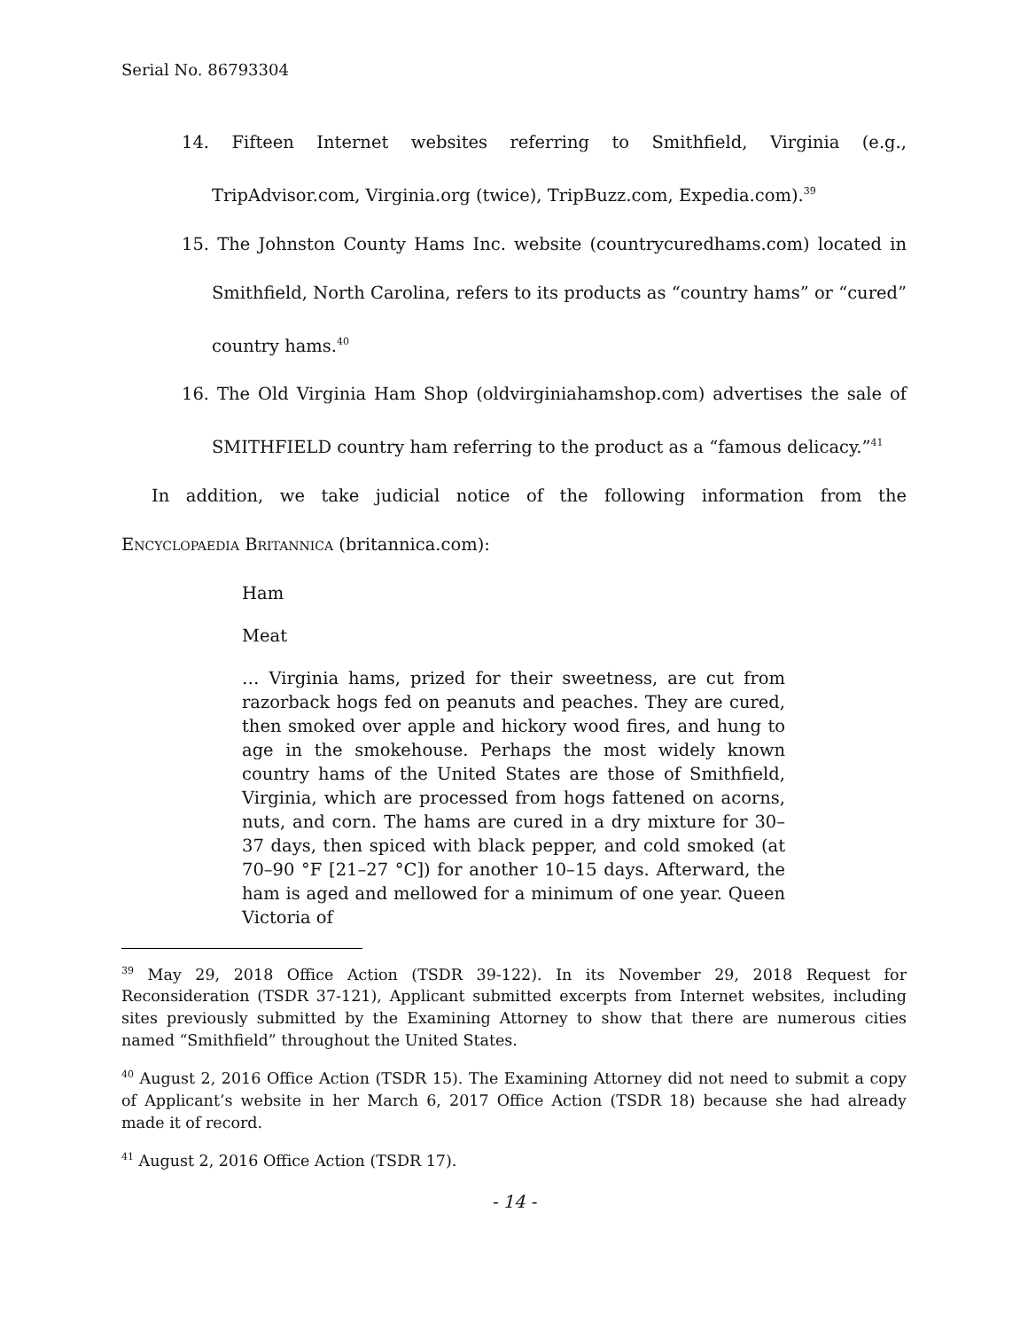Serial No. 86793304
14. Fifteen Internet websites referring to Smithfield, Virginia (e.g., TripAdvisor.com, Virginia.org (twice), TripBuzz.com, Expedia.com).<sup>39</sup>
15. The Johnston County Hams Inc. website (countrycuredhams.com) located in Smithfield, North Carolina, refers to its products as “country hams” or “cured” country hams.<sup>40</sup>
16. The Old Virginia Ham Shop (oldvirginiahamshop.com) advertises the sale of SMITHFIELD country ham referring to the product as a “famous delicacy.”<sup>41</sup>
In addition, we take judicial notice of the following information from the Encyclopaedia Britannica (britannica.com):
Ham
Meat
… Virginia hams, prized for their sweetness, are cut from razorback hogs fed on peanuts and peaches. They are cured, then smoked over apple and hickory wood fires, and hung to age in the smokehouse. Perhaps the most widely known country hams of the United States are those of Smithfield, Virginia, which are processed from hogs fattened on acorns, nuts, and corn. The hams are cured in a dry mixture for 30–37 days, then spiced with black pepper, and cold smoked (at 70–90 °F [21–27 °C]) for another 10–15 days. Afterward, the ham is aged and mellowed for a minimum of one year. Queen Victoria of
<sup>39</sup> May 29, 2018 Office Action (TSDR 39-122). In its November 29, 2018 Request for Reconsideration (TSDR 37-121), Applicant submitted excerpts from Internet websites, including sites previously submitted by the Examining Attorney to show that there are numerous cities named “Smithfield” throughout the United States.
<sup>40</sup> August 2, 2016 Office Action (TSDR 15). The Examining Attorney did not need to submit a copy of Applicant’s website in her March 6, 2017 Office Action (TSDR 18) because she had already made it of record.
<sup>41</sup> August 2, 2016 Office Action (TSDR 17).
- 14 -